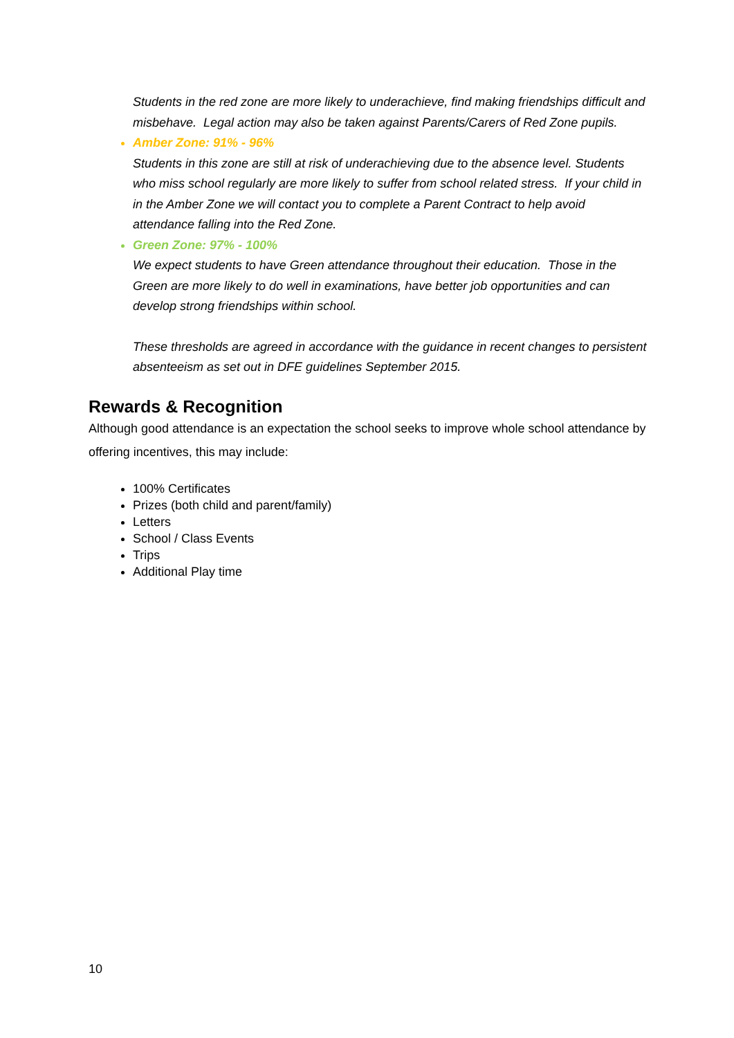Students in the red zone are more likely to underachieve, find making friendships difficult and misbehave. Legal action may also be taken against Parents/Carers of Red Zone pupils.
Amber Zone: 91% - 96%
Students in this zone are still at risk of underachieving due to the absence level. Students who miss school regularly are more likely to suffer from school related stress. If your child in in the Amber Zone we will contact you to complete a Parent Contract to help avoid attendance falling into the Red Zone.
Green Zone: 97% - 100%
We expect students to have Green attendance throughout their education. Those in the Green are more likely to do well in examinations, have better job opportunities and can develop strong friendships within school.
These thresholds are agreed in accordance with the guidance in recent changes to persistent absenteeism as set out in DFE guidelines September 2015.
Rewards & Recognition
Although good attendance is an expectation the school seeks to improve whole school attendance by offering incentives, this may include:
100% Certificates
Prizes (both child and parent/family)
Letters
School / Class Events
Trips
Additional Play time
10